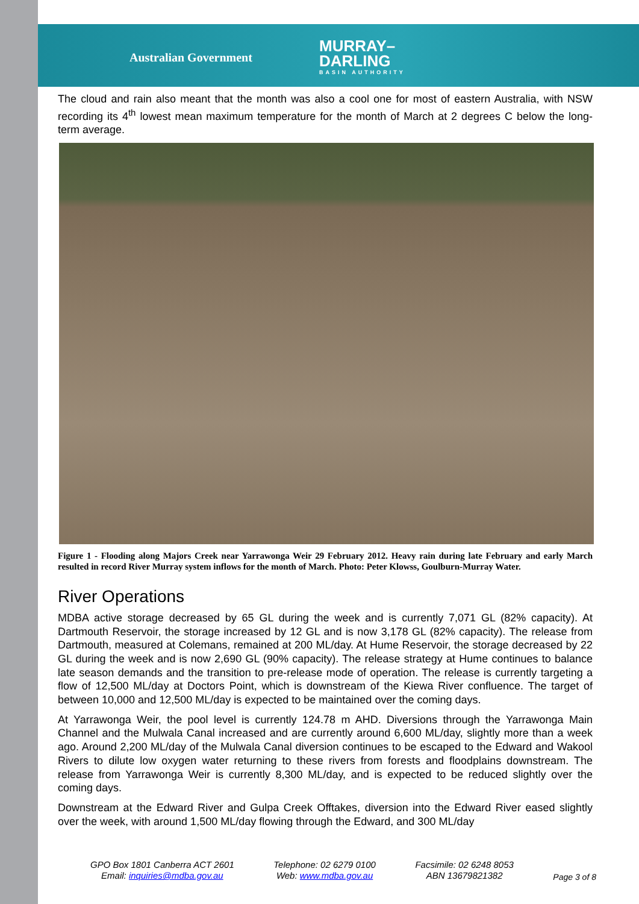Australian Government
MURRAY–
DARLING
BASIN AUTHORITY
The cloud and rain also meant that the month was also a cool one for most of eastern Australia, with NSW recording its 4<sup>th</sup> lowest mean maximum temperature for the month of March at 2 degrees C below the long-term average.
Figure 1 - Flooding along Majors Creek near Yarrawonga Weir 29 February 2012. Heavy rain during late February and early March resulted in record River Murray system inflows for the month of March. Photo: Peter Klowss, Goulburn-Murray Water.
River Operations
MDBA active storage decreased by 65 GL during the week and is currently 7,071 GL (82% capacity). At Dartmouth Reservoir, the storage increased by 12 GL and is now 3,178 GL (82% capacity). The release from Dartmouth, measured at Colemans, remained at 200 ML/day. At Hume Reservoir, the storage decreased by 22 GL during the week and is now 2,690 GL (90% capacity). The release strategy at Hume continues to balance late season demands and the transition to pre-release mode of operation. The release is currently targeting a flow of 12,500 ML/day at Doctors Point, which is downstream of the Kiewa River confluence. The target of between 10,000 and 12,500 ML/day is expected to be maintained over the coming days.
At Yarrawonga Weir, the pool level is currently 124.78 m AHD. Diversions through the Yarrawonga Main Channel and the Mulwala Canal increased and are currently around 6,600 ML/day, slightly more than a week ago. Around 2,200 ML/day of the Mulwala Canal diversion continues to be escaped to the Edward and Wakool Rivers to dilute low oxygen water returning to these rivers from forests and floodplains downstream. The release from Yarrawonga Weir is currently 8,300 ML/day, and is expected to be reduced slightly over the coming days.
Downstream at the Edward River and Gulpa Creek Offtakes, diversion into the Edward River eased slightly over the week, with around 1,500 ML/day flowing through the Edward, and 300 ML/day
GPO Box 1801 Canberra ACT 2601
Email: inquiries@mdba.gov.au
Telephone: 02 6279 0100
Web: www.mdba.gov.au
Facsimile: 02 6248 8053
ABN 13679821382
Page 3 of 8